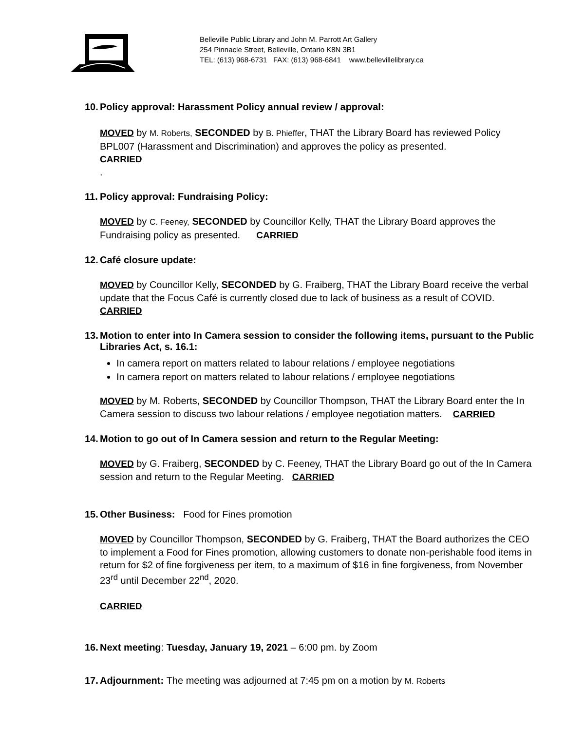Belleville Public Library and John M. Parrott Art Gallery
254 Pinnacle Street, Belleville, Ontario K8N 3B1
TEL: (613) 968-6731 FAX: (613) 968-6841 www.bellevillelibrary.ca
10. Policy approval: Harassment Policy annual review / approval:
MOVED by M. Roberts, SECONDED by B. Phieffer, THAT the Library Board has reviewed Policy BPL007 (Harassment and Discrimination) and approves the policy as presented.
CARRIED
.
11. Policy approval: Fundraising Policy:
MOVED by C. Feeney, SECONDED by Councillor Kelly, THAT the Library Board approves the Fundraising policy as presented. CARRIED
12. Café closure update:
MOVED by Councillor Kelly, SECONDED by G. Fraiberg, THAT the Library Board receive the verbal update that the Focus Café is currently closed due to lack of business as a result of COVID. CARRIED
13. Motion to enter into In Camera session to consider the following items, pursuant to the Public Libraries Act, s. 16.1:
In camera report on matters related to labour relations / employee negotiations
In camera report on matters related to labour relations / employee negotiations
MOVED by M. Roberts, SECONDED by Councillor Thompson, THAT the Library Board enter the In Camera session to discuss two labour relations / employee negotiation matters. CARRIED
14. Motion to go out of In Camera session and return to the Regular Meeting:
MOVED by G. Fraiberg, SECONDED by C. Feeney, THAT the Library Board go out of the In Camera session and return to the Regular Meeting. CARRIED
15. Other Business: Food for Fines promotion
MOVED by Councillor Thompson, SECONDED by G. Fraiberg, THAT the Board authorizes the CEO to implement a Food for Fines promotion, allowing customers to donate non-perishable food items in return for $2 of fine forgiveness per item, to a maximum of $16 in fine forgiveness, from November 23<sup>rd</sup> until December 22<sup>nd</sup>, 2020.
CARRIED
16. Next meeting: Tuesday, January 19, 2021 – 6:00 pm. by Zoom
17. Adjournment: The meeting was adjourned at 7:45 pm on a motion by M. Roberts